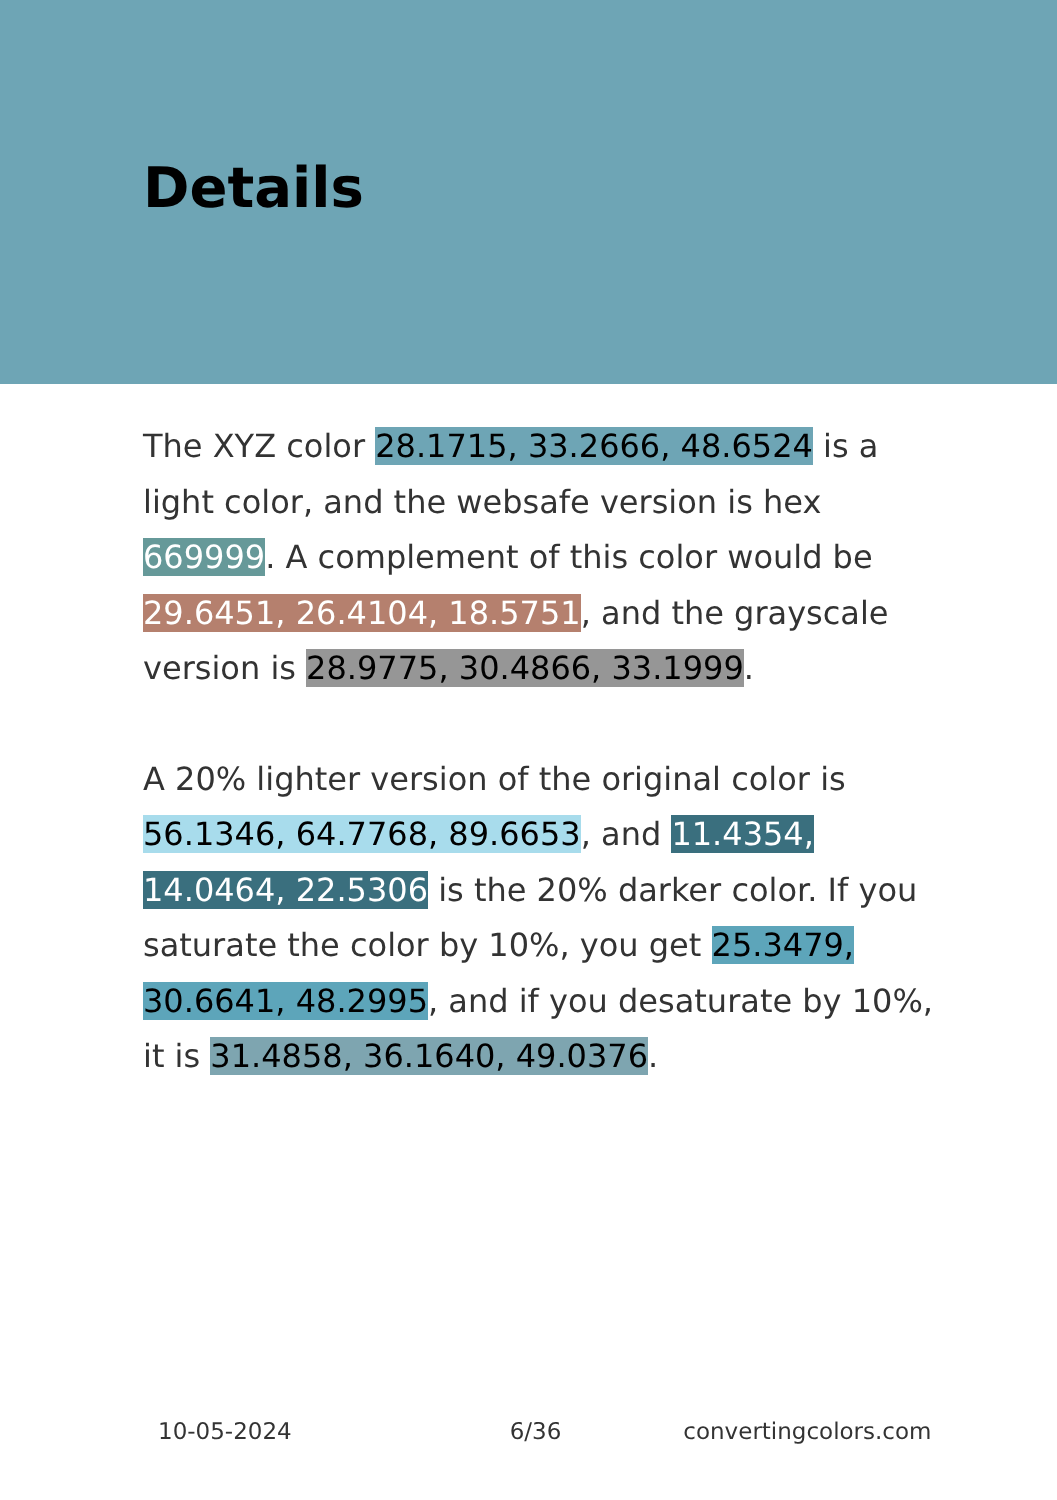Details
The XYZ color 28.1715, 33.2666, 48.6524 is a light color, and the websafe version is hex 669999. A complement of this color would be 29.6451, 26.4104, 18.5751, and the grayscale version is 28.9775, 30.4866, 33.1999.
A 20% lighter version of the original color is 56.1346, 64.7768, 89.6653, and 11.4354, 14.0464, 22.5306 is the 20% darker color. If you saturate the color by 10%, you get 25.3479, 30.6641, 48.2995, and if you desaturate by 10%, it is 31.4858, 36.1640, 49.0376.
10-05-2024 6/36 convertingcolors.com